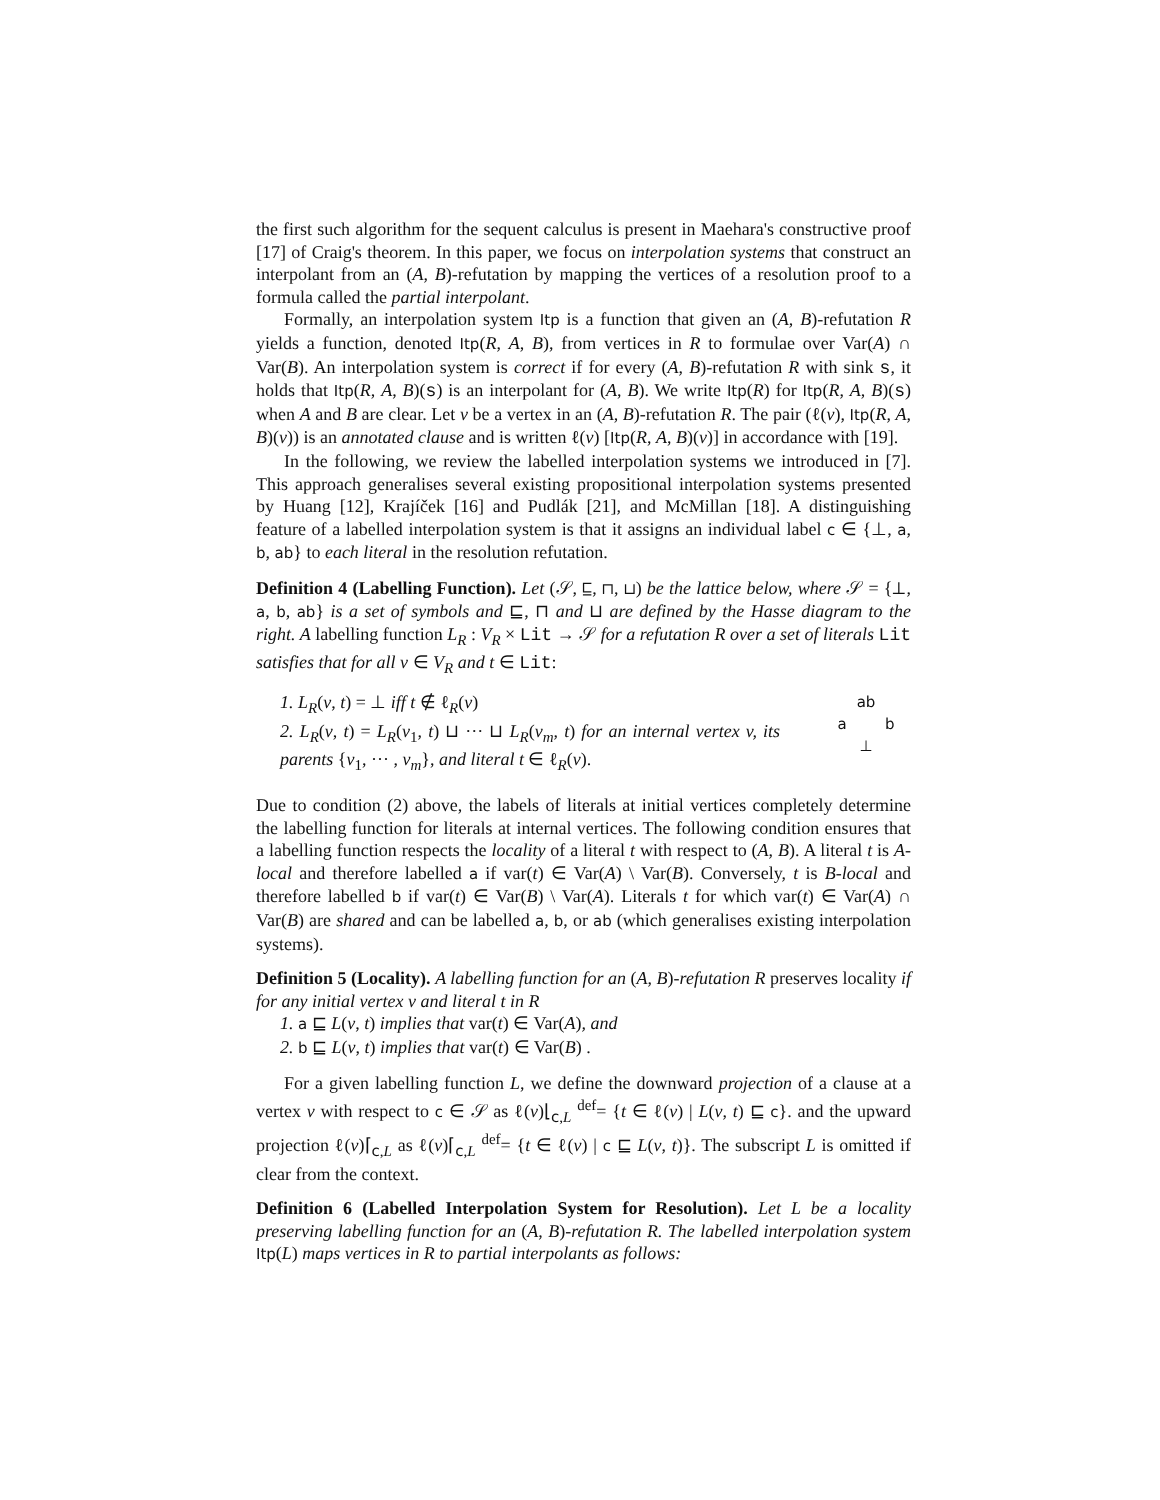the first such algorithm for the sequent calculus is present in Maehara's constructive proof [17] of Craig's theorem. In this paper, we focus on interpolation systems that construct an interpolant from an (A, B)-refutation by mapping the vertices of a resolution proof to a formula called the partial interpolant.
Formally, an interpolation system Itp is a function that given an (A, B)-refutation R yields a function, denoted Itp(R, A, B), from vertices in R to formulae over Var(A) ∩ Var(B). An interpolation system is correct if for every (A, B)-refutation R with sink s, it holds that Itp(R, A, B)(s) is an interpolant for (A, B). We write Itp(R) for Itp(R, A, B)(s) when A and B are clear. Let v be a vertex in an (A, B)-refutation R. The pair (ℓ(v), Itp(R, A, B)(v)) is an annotated clause and is written ℓ(v) [Itp(R, A, B)(v)] in accordance with [19].
In the following, we review the labelled interpolation systems we introduced in [7]. This approach generalises several existing propositional interpolation systems presented by Huang [12], Krajíček [16] and Pudlák [21], and McMillan [18]. A distinguishing feature of a labelled interpolation system is that it assigns an individual label c ∈ {⊥, a, b, ab} to each literal in the resolution refutation.
Definition 4 (Labelling Function). Let (𝒮, ⊑, ⊓, ⊔) be the lattice below, where 𝒮 = {⊥, a, b, ab} is a set of symbols and ⊑, ⊓ and ⊔ are defined by the Hasse diagram to the right. A labelling function L<sub>R</sub> : V<sub>R</sub> × Lit → 𝒮 for a refutation R over a set of literals Lit satisfies that for all v ∈ V<sub>R</sub> and t ∈ Lit:
1. L<sub>R</sub>(v, t) = ⊥ iff t ∉ ℓ<sub>R</sub>(v)
2. L<sub>R</sub>(v, t) = L<sub>R</sub>(v<sub>1</sub>, t) ⊔ ··· ⊔ L<sub>R</sub>(v<sub>m</sub>, t) for an internal vertex v, its parents {v<sub>1</sub>, ··· , v<sub>m</sub>}, and literal t ∈ ℓ<sub>R</sub>(v).
ab
a b
⊥
Due to condition (2) above, the labels of literals at initial vertices completely determine the labelling function for literals at internal vertices. The following condition ensures that a labelling function respects the locality of a literal t with respect to (A, B). A literal t is A-local and therefore labelled a if var(t) ∈ Var(A) \ Var(B). Conversely, t is B-local and therefore labelled b if var(t) ∈ Var(B) \ Var(A). Literals t for which var(t) ∈ Var(A) ∩ Var(B) are shared and can be labelled a, b, or ab (which generalises existing interpolation systems).
Definition 5 (Locality). A labelling function for an (A, B)-refutation R preserves locality if for any initial vertex v and literal t in R
1. a ⊑ L(v, t) implies that var(t) ∈ Var(A), and
2. b ⊑ L(v, t) implies that var(t) ∈ Var(B) .
For a given labelling function L, we define the downward projection of a clause at a vertex v with respect to c ∈ 𝒮 as ℓ(v)⌊<sub>c,L</sub> <sup>def</sup>= {t ∈ ℓ(v) | L(v, t) ⊑ c}. and the upward projection ℓ(v)⌈<sub>c,L</sub> as ℓ(v)⌈<sub>c,L</sub> <sup>def</sup>= {t ∈ ℓ(v) | c ⊑ L(v, t)}. The subscript L is omitted if clear from the context.
Definition 6 (Labelled Interpolation System for Resolution). Let L be a locality preserving labelling function for an (A, B)-refutation R. The labelled interpolation system Itp(L) maps vertices in R to partial interpolants as follows: